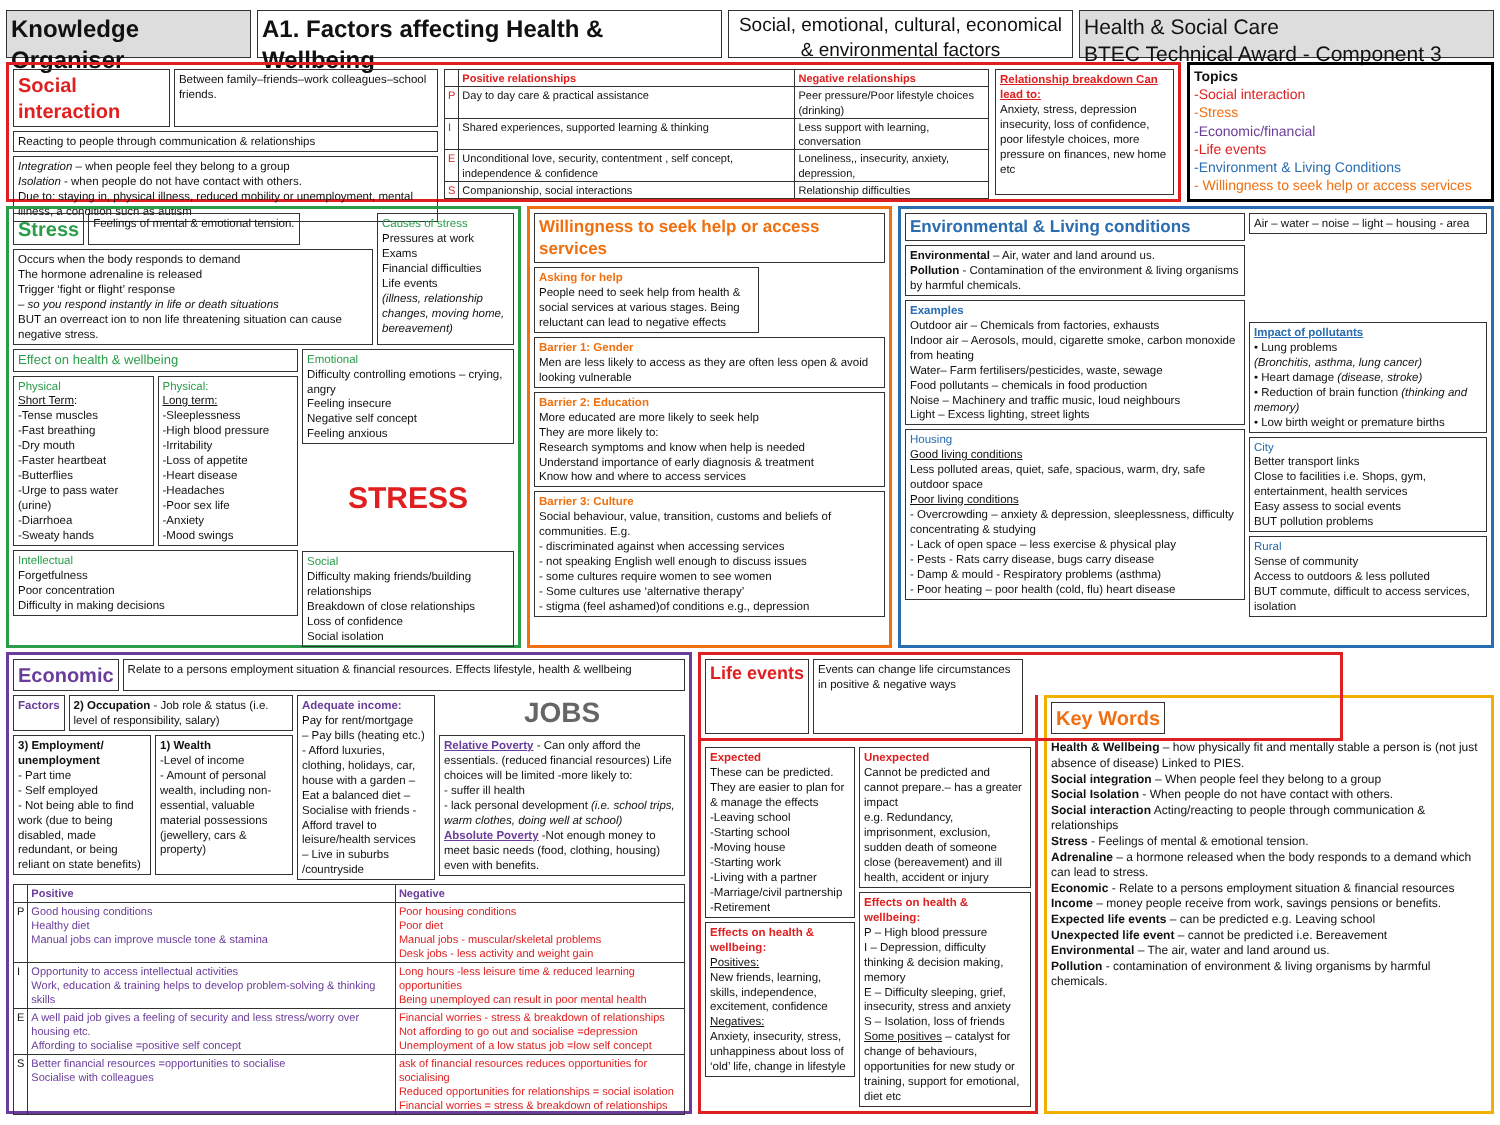Knowledge Organiser
A1. Factors affecting Health & Wellbeing
Social, emotional, cultural, economical & environmental factors
Health & Social Care
BTEC Technical Award - Component 3
Social interaction
Between family–friends–work colleagues–school friends.
Reacting to people through communication & relationships
Integration – when people feel they belong to a group
Isolation - when people do not have contact with others.
Due to: staying in, physical illness, reduced mobility or unemployment, mental illness, a condition such as autism
| | Positive relationships | Negative relationships |
| --- | --- | --- |
| P | Day to day care & practical assistance | Peer pressure/Poor lifestyle choices (drinking) |
| I | Shared experiences, supported learning & thinking | Less support with learning, conversation |
| E | Unconditional love, security, contentment , self concept, independence & confidence | Loneliness,, insecurity, anxiety, depression, |
| S | Companionship, social interactions | Relationship difficulties |
Relationship breakdown Can lead to:
Anxiety, stress, depression insecurity, loss of confidence, poor lifestyle choices, more pressure on finances, new home etc
Topics
-Social interaction
-Stress
-Economic/financial
-Life events
-Environment & Living Conditions
- Willingness to seek help or access services
Stress
Feelings of mental & emotional tension.
Occurs when the body responds to demand
The hormone adrenaline is released
Trigger ‘fight or flight’ response
– so you respond instantly in life or death situations
BUT an overreact ion to non life threatening situation can cause negative stress.
Causes of stress
Pressures at work
Exams
Financial difficulties
Life events
(illness, relationship changes, moving home, bereavement)
Effect on health & wellbeing
Physical
Short Term:
-Tense muscles
-Fast breathing
-Dry mouth
-Faster heartbeat
-Butterflies
-Urge to pass water (urine)
-Diarrhoea
-Sweaty hands
Physical:
Long term:
-Sleeplessness
-High blood pressure
-Irritability
-Loss of appetite
-Heart disease
-Headaches
-Poor sex life
-Anxiety
-Mood swings
Intellectual
Forgetfulness
Poor concentration
Difficulty in making decisions
Emotional
Difficulty controlling emotions – crying, angry
Feeling insecure
Negative self concept
Feeling anxious
STRESS
Social
Difficulty making friends/building relationships
Breakdown of close relationships
Loss of confidence
Social isolation
Willingness to seek help or access services
Asking for help
People need to seek help from health & social services at various stages. Being reluctant can lead to negative effects
Barrier 1: Gender
Men are less likely to access as they are often less open & avoid looking vulnerable
Barrier 2: Education
More educated are more likely to seek help
They are more likely to:
Research symptoms and know when help is needed
Understand importance of early diagnosis & treatment
Know how and where to access services
Barrier 3: Culture
Social behaviour, value, transition, customs and beliefs of communities. E.g.
- discriminated against when accessing services
- not speaking English well enough to discuss issues
- some cultures require women to see women
- Some cultures use ‘alternative therapy’
- stigma (feel ashamed)of conditions e.g., depression
Environmental & Living conditions
Environmental – Air, water and land around us.
Pollution - Contamination of the environment & living organisms by harmful chemicals.
Examples
Outdoor air – Chemicals from factories, exhausts
Indoor air – Aerosols, mould, cigarette smoke, carbon monoxide from heating
Water– Farm fertilisers/pesticides, waste, sewage
Food pollutants – chemicals in food production
Noise – Machinery and traffic music, loud neighbours
Light – Excess lighting, street lights
Housing
Good living conditions
Less polluted areas, quiet, safe, spacious, warm, dry, safe outdoor space
Poor living conditions
- Overcrowding – anxiety & depression, sleeplessness, difficulty concentrating & studying
- Lack of open space – less exercise & physical play
- Pests - Rats carry disease, bugs carry disease
- Damp & mould - Respiratory problems (asthma)
- Poor heating – poor health (cold, flu) heart disease
Air – water – noise – light – housing - area
Impact of pollutants
• Lung problems
(Bronchitis, asthma, lung cancer)
• Heart damage (disease, stroke)
• Reduction of brain function (thinking and memory)
• Low birth weight or premature births
City
Better transport links
Close to facilities i.e. Shops, gym, entertainment, health services
Easy assess to social events
BUT pollution problems
Rural
Sense of community
Access to outdoors & less polluted
BUT commute, difficult to access services, isolation
Economic
Relate to a persons employment situation & financial resources. Effects lifestyle, health & wellbeing
Factors 2) Occupation - Job role & status (i.e. level of responsibility, salary)
3) Employment/ unemployment
- Part time
- Self employed
- Not being able to find work (due to being disabled, made redundant, or being reliant on state benefits)
1) Wealth
-Level of income
- Amount of personal wealth, including non-essential, valuable material possessions (jewellery, cars & property)
Adequate income:
Pay for rent/mortgage
– Pay bills (heating etc.)
- Afford luxuries, clothing, holidays, car, house with a garden – Eat a balanced diet – Socialise with friends - Afford travel to leisure/health services
– Live in suburbs /countryside
JOBS
Relative Poverty - Can only afford the essentials. (reduced financial resources) Life choices will be limited -more likely to:
- suffer ill health
- lack personal development (i.e. school trips, warm clothes, doing well at school)
Absolute Poverty -Not enough money to meet basic needs (food, clothing, housing) even with benefits.
| | Positive | Negative |
| --- | --- | --- |
| P | Good housing conditions Healthy diet Manual jobs can improve muscle tone & stamina | Poor housing conditions Poor diet Manual jobs - muscular/skeletal problems Desk jobs - less activity and weight gain |
| I | Opportunity to access intellectual activities Work, education & training helps to develop problem-solving & thinking skills | Long hours -less leisure time & reduced learning opportunities Being unemployed can result in poor mental health |
| E | A well paid job gives a feeling of security and less stress/worry over housing etc. Affording to socialise =positive self concept | Financial worries - stress & breakdown of relationships Not affording to go out and socialise =depression Unemployment of a low status job =low self concept |
| S | Better financial resources =opportunities to socialise Socialise with colleagues | ask of financial resources reduces opportunities for socialising Reduced opportunities for relationships = social isolation Financial worries = stress & breakdown of relationships |
Life events
Events can change life circumstances in positive & negative ways
Expected
These can be predicted. They are easier to plan for & manage the effects
-Leaving school
-Starting school
-Moving house
-Starting work
-Living with a partner
-Marriage/civil partnership
-Retirement
Effects on health & wellbeing:
Positives:
New friends, learning, skills, independence, excitement, confidence
Negatives:
Anxiety, insecurity, stress, unhappiness about loss of ‘old’ life, change in lifestyle
Unexpected
Cannot be predicted and cannot prepare.– has a greater impact
e.g. Redundancy, imprisonment, exclusion, sudden death of someone close (bereavement) and ill health, accident or injury
Effects on health & wellbeing:
P – High blood pressure
I – Depression, difficulty thinking & decision making, memory
E – Difficulty sleeping, grief, insecurity, stress and anxiety
S – Isolation, loss of friends
Some positives – catalyst for change of behaviours, opportunities for new study or training, support for emotional, diet etc
Key Words
Health & Wellbeing – how physically fit and mentally stable a person is (not just absence of disease) Linked to PIES.
Social integration – When people feel they belong to a group
Social Isolation - When people do not have contact with others.
Social interaction Acting/reacting to people through communication & relationships
Stress - Feelings of mental & emotional tension.
Adrenaline – a hormone released when the body responds to a demand which can lead to stress.
Economic - Relate to a persons employment situation & financial resources
Income – money people receive from work, savings pensions or benefits.
Expected life events – can be predicted e.g. Leaving school
Unexpected life event – cannot be predicted i.e. Bereavement
Environmental – The air, water and land around us.
Pollution - contamination of environment & living organisms by harmful chemicals.